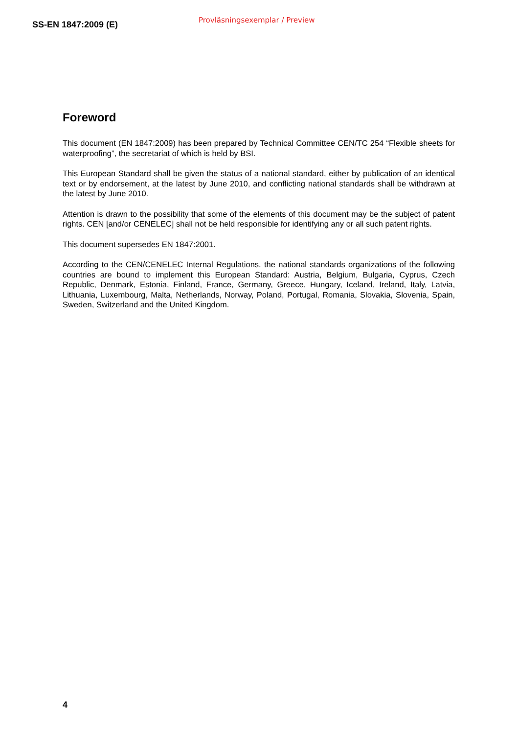SS-EN 1847:2009 (E)
Provläsningsexemplar / Preview
Foreword
This document (EN 1847:2009) has been prepared by Technical Committee CEN/TC 254 “Flexible sheets for waterproofing”, the secretariat of which is held by BSI.
This European Standard shall be given the status of a national standard, either by publication of an identical text or by endorsement, at the latest by June 2010, and conflicting national standards shall be withdrawn at the latest by June 2010.
Attention is drawn to the possibility that some of the elements of this document may be the subject of patent rights. CEN [and/or CENELEC] shall not be held responsible for identifying any or all such patent rights.
This document supersedes EN 1847:2001.
According to the CEN/CENELEC Internal Regulations, the national standards organizations of the following countries are bound to implement this European Standard: Austria, Belgium, Bulgaria, Cyprus, Czech Republic, Denmark, Estonia, Finland, France, Germany, Greece, Hungary, Iceland, Ireland, Italy, Latvia, Lithuania, Luxembourg, Malta, Netherlands, Norway, Poland, Portugal, Romania, Slovakia, Slovenia, Spain, Sweden, Switzerland and the United Kingdom.
4